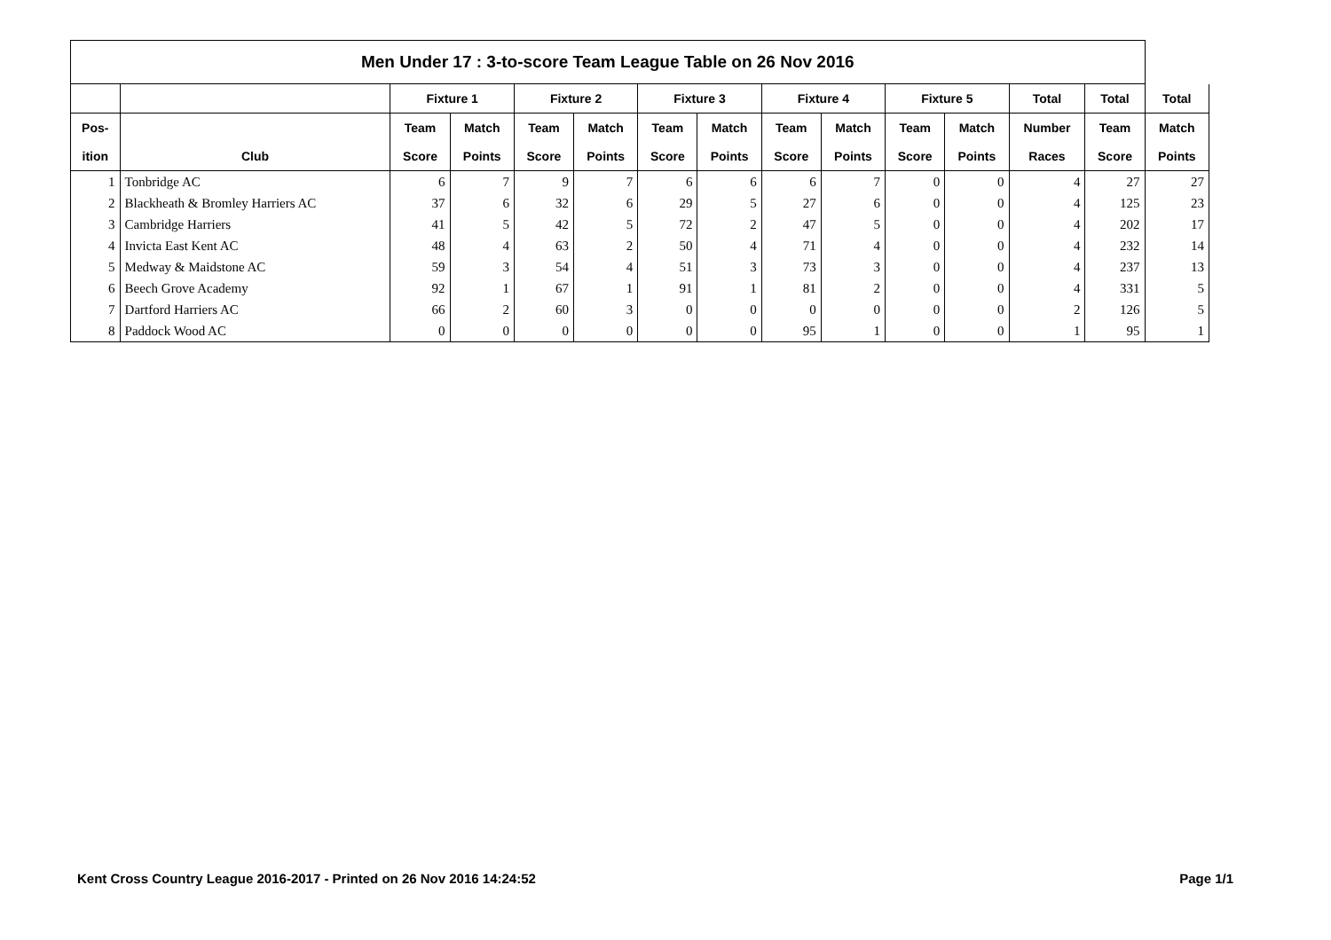| Men Under 17 : 3-to-score Team League Table on 26 Nov 2016 | | | | | | | | | | | | | | |
| --- | --- | --- | --- | --- | --- | --- | --- | --- | --- | --- | --- | --- | --- | --- |
| | | Fixture 1 | | Fixture 2 | | Fixture 3 | | Fixture 4 | | Fixture 5 | | Total | Total | Total |
| Pos- | | Team | Match | Team | Match | Team | Match | Team | Match | Team | Match | Number | Team | Match |
| ition | Club | Score | Points | Score | Points | Score | Points | Score | Points | Score | Points | Races | Score | Points |
| 1 | Tonbridge AC | 6 | 7 | 9 | 7 | 6 | 6 | 6 | 7 | 0 | 0 | 4 | 27 | 27 |
| 2 | Blackheath & Bromley Harriers AC | 37 | 6 | 32 | 6 | 29 | 5 | 27 | 6 | 0 | 0 | 4 | 125 | 23 |
| 3 | Cambridge Harriers | 41 | 5 | 42 | 5 | 72 | 2 | 47 | 5 | 0 | 0 | 4 | 202 | 17 |
| 4 | Invicta East Kent AC | 48 | 4 | 63 | 2 | 50 | 4 | 71 | 4 | 0 | 0 | 4 | 232 | 14 |
| 5 | Medway & Maidstone AC | 59 | 3 | 54 | 4 | 51 | 3 | 73 | 3 | 0 | 0 | 4 | 237 | 13 |
| 6 | Beech Grove Academy | 92 | 1 | 67 | 1 | 91 | 1 | 81 | 2 | 0 | 0 | 4 | 331 | 5 |
| 7 | Dartford Harriers AC | 66 | 2 | 60 | 3 | 0 | 0 | 0 | 0 | 0 | 0 | 2 | 126 | 5 |
| 8 | Paddock Wood AC | 0 | 0 | 0 | 0 | 0 | 0 | 95 | 1 | 0 | 0 | 1 | 95 | 1 |
Kent Cross Country League 2016-2017 - Printed on 26 Nov 2016 14:24:52 Page 1/1